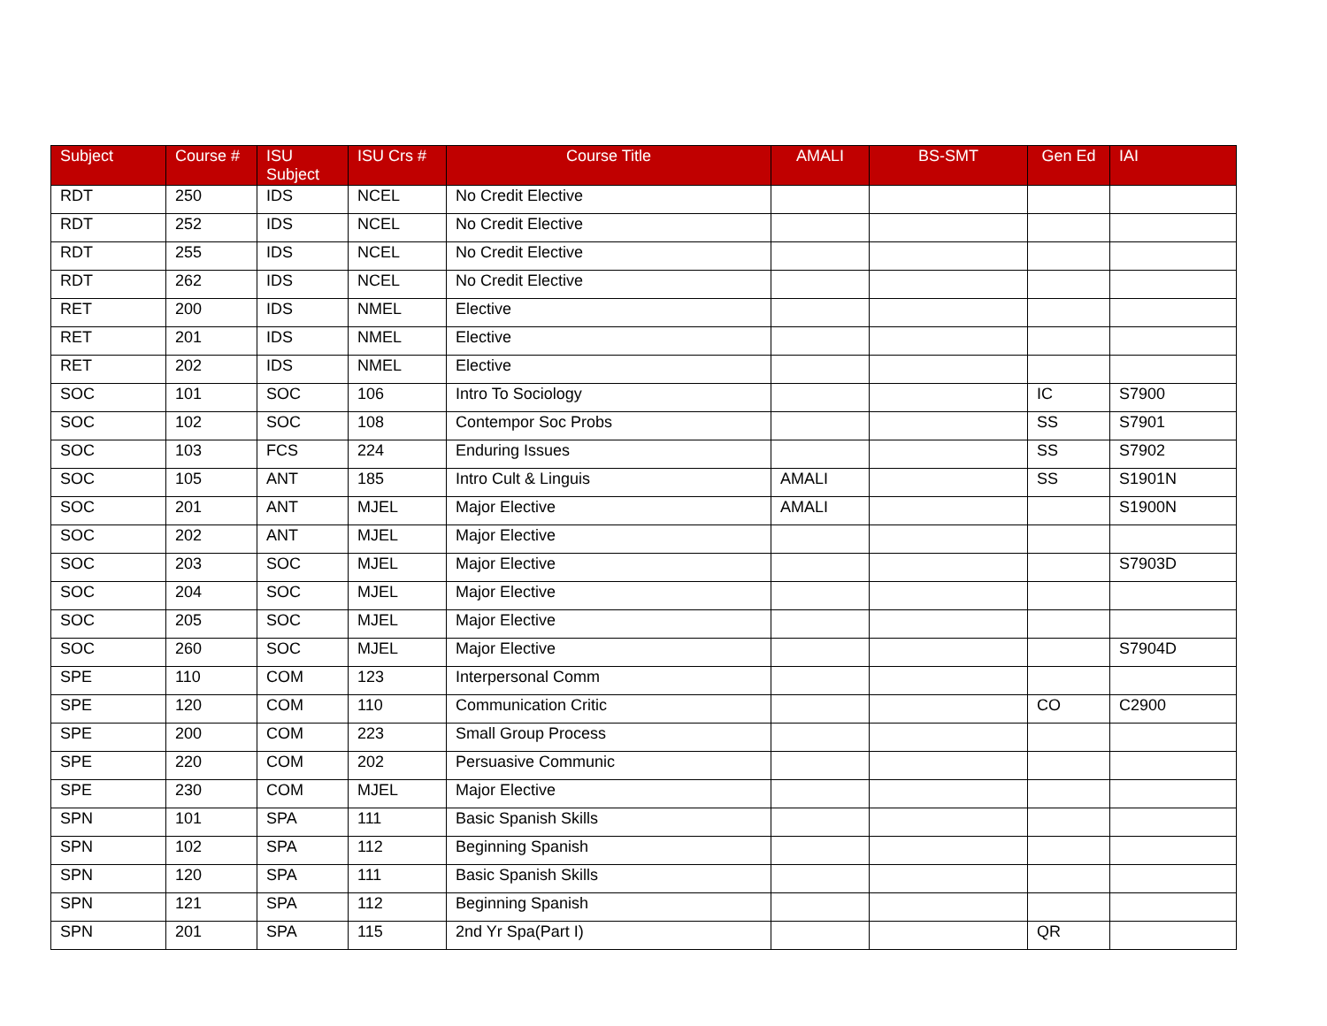| Subject | Course # | ISU Subject | ISU Crs # | Course Title | AMALI | BS-SMT | Gen Ed | IAI |
| --- | --- | --- | --- | --- | --- | --- | --- | --- |
| RDT | 250 | IDS | NCEL | No Credit Elective | | | | |
| RDT | 252 | IDS | NCEL | No Credit Elective | | | | |
| RDT | 255 | IDS | NCEL | No Credit Elective | | | | |
| RDT | 262 | IDS | NCEL | No Credit Elective | | | | |
| RET | 200 | IDS | NMEL | Elective | | | | |
| RET | 201 | IDS | NMEL | Elective | | | | |
| RET | 202 | IDS | NMEL | Elective | | | | |
| SOC | 101 | SOC | 106 | Intro To Sociology | | | IC | S7900 |
| SOC | 102 | SOC | 108 | Contempor Soc Probs | | | SS | S7901 |
| SOC | 103 | FCS | 224 | Enduring Issues | | | SS | S7902 |
| SOC | 105 | ANT | 185 | Intro Cult & Linguis | AMALI | | SS | S1901N |
| SOC | 201 | ANT | MJEL | Major Elective | AMALI | | | S1900N |
| SOC | 202 | ANT | MJEL | Major Elective | | | | |
| SOC | 203 | SOC | MJEL | Major Elective | | | | S7903D |
| SOC | 204 | SOC | MJEL | Major Elective | | | | |
| SOC | 205 | SOC | MJEL | Major Elective | | | | |
| SOC | 260 | SOC | MJEL | Major Elective | | | | S7904D |
| SPE | 110 | COM | 123 | Interpersonal Comm | | | | |
| SPE | 120 | COM | 110 | Communication Critic | | | CO | C2900 |
| SPE | 200 | COM | 223 | Small Group Process | | | | |
| SPE | 220 | COM | 202 | Persuasive Communic | | | | |
| SPE | 230 | COM | MJEL | Major Elective | | | | |
| SPN | 101 | SPA | 111 | Basic Spanish Skills | | | | |
| SPN | 102 | SPA | 112 | Beginning Spanish | | | | |
| SPN | 120 | SPA | 111 | Basic Spanish Skills | | | | |
| SPN | 121 | SPA | 112 | Beginning Spanish | | | | |
| SPN | 201 | SPA | 115 | 2nd Yr Spa(Part I) | | | QR | |